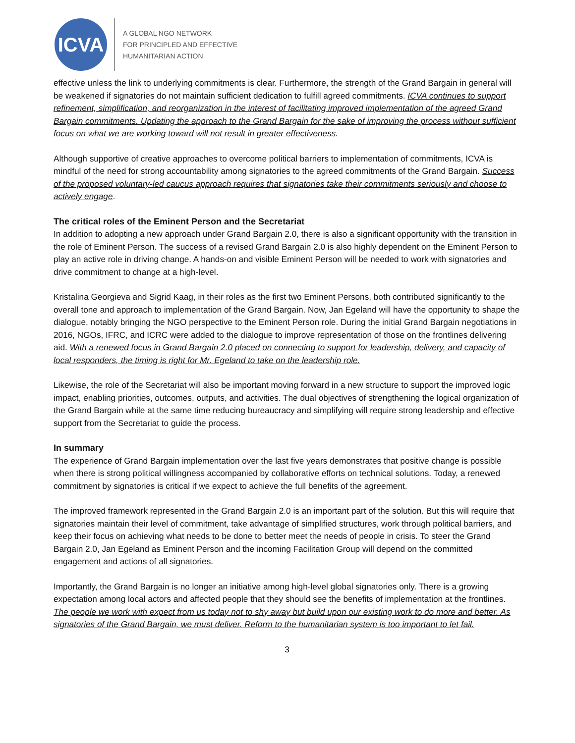ICVA
A GLOBAL NGO NETWORK
FOR PRINCIPLED AND EFFECTIVE
HUMANITARIAN ACTION
effective unless the link to underlying commitments is clear. Furthermore, the strength of the Grand Bargain in general will be weakened if signatories do not maintain sufficient dedication to fulfill agreed commitments. ICVA continues to support refinement, simplification, and reorganization in the interest of facilitating improved implementation of the agreed Grand Bargain commitments. Updating the approach to the Grand Bargain for the sake of improving the process without sufficient focus on what we are working toward will not result in greater effectiveness.
Although supportive of creative approaches to overcome political barriers to implementation of commitments, ICVA is mindful of the need for strong accountability among signatories to the agreed commitments of the Grand Bargain. Success of the proposed voluntary-led caucus approach requires that signatories take their commitments seriously and choose to actively engage.
The critical roles of the Eminent Person and the Secretariat
In addition to adopting a new approach under Grand Bargain 2.0, there is also a significant opportunity with the transition in the role of Eminent Person. The success of a revised Grand Bargain 2.0 is also highly dependent on the Eminent Person to play an active role in driving change. A hands-on and visible Eminent Person will be needed to work with signatories and drive commitment to change at a high-level.
Kristalina Georgieva and Sigrid Kaag, in their roles as the first two Eminent Persons, both contributed significantly to the overall tone and approach to implementation of the Grand Bargain. Now, Jan Egeland will have the opportunity to shape the dialogue, notably bringing the NGO perspective to the Eminent Person role. During the initial Grand Bargain negotiations in 2016, NGOs, IFRC, and ICRC were added to the dialogue to improve representation of those on the frontlines delivering aid. With a renewed focus in Grand Bargain 2.0 placed on connecting to support for leadership, delivery, and capacity of local responders, the timing is right for Mr. Egeland to take on the leadership role.
Likewise, the role of the Secretariat will also be important moving forward in a new structure to support the improved logic impact, enabling priorities, outcomes, outputs, and activities. The dual objectives of strengthening the logical organization of the Grand Bargain while at the same time reducing bureaucracy and simplifying will require strong leadership and effective support from the Secretariat to guide the process.
In summary
The experience of Grand Bargain implementation over the last five years demonstrates that positive change is possible when there is strong political willingness accompanied by collaborative efforts on technical solutions. Today, a renewed commitment by signatories is critical if we expect to achieve the full benefits of the agreement.
The improved framework represented in the Grand Bargain 2.0 is an important part of the solution. But this will require that signatories maintain their level of commitment, take advantage of simplified structures, work through political barriers, and keep their focus on achieving what needs to be done to better meet the needs of people in crisis. To steer the Grand Bargain 2.0, Jan Egeland as Eminent Person and the incoming Facilitation Group will depend on the committed engagement and actions of all signatories.
Importantly, the Grand Bargain is no longer an initiative among high-level global signatories only. There is a growing expectation among local actors and affected people that they should see the benefits of implementation at the frontlines. The people we work with expect from us today not to shy away but build upon our existing work to do more and better. As signatories of the Grand Bargain, we must deliver. Reform to the humanitarian system is too important to let fail.
3